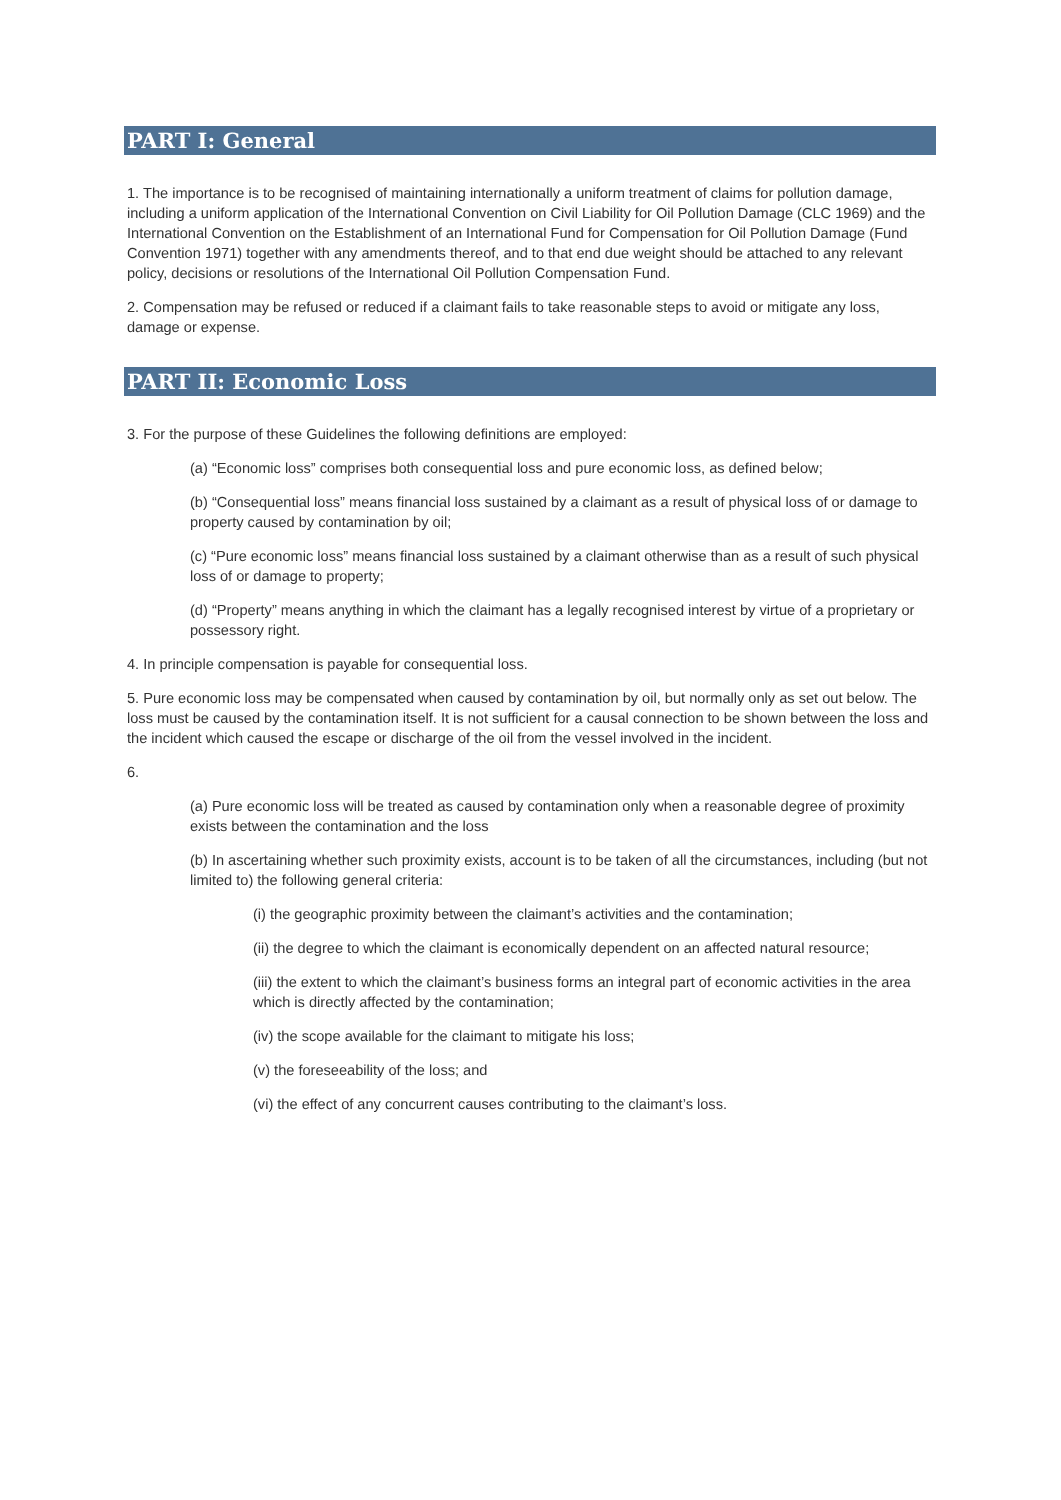PART I: General
1. The importance is to be recognised of maintaining internationally a uniform treatment of claims for pollution damage, including a uniform application of the International Convention on Civil Liability for Oil Pollution Damage (CLC 1969) and the International Convention on the Establishment of an International Fund for Compensation for Oil Pollution Damage (Fund Convention 1971) together with any amendments thereof, and to that end due weight should be attached to any relevant policy, decisions or resolutions of the International Oil Pollution Compensation Fund.
2. Compensation may be refused or reduced if a claimant fails to take reasonable steps to avoid or mitigate any loss, damage or expense.
PART II: Economic Loss
3. For the purpose of these Guidelines the following definitions are employed:
(a) “Economic loss” comprises both consequential loss and pure economic loss, as defined below;
(b) “Consequential loss” means financial loss sustained by a claimant as a result of physical loss of or damage to property caused by contamination by oil;
(c) “Pure economic loss” means financial loss sustained by a claimant otherwise than as a result of such physical loss of or damage to property;
(d) “Property” means anything in which the claimant has a legally recognised interest by virtue of a proprietary or possessory right.
4. In principle compensation is payable for consequential loss.
5. Pure economic loss may be compensated when caused by contamination by oil, but normally only as set out below. The loss must be caused by the contamination itself. It is not sufficient for a causal connection to be shown between the loss and the incident which caused the escape or discharge of the oil from the vessel involved in the incident.
6.
(a) Pure economic loss will be treated as caused by contamination only when a reasonable degree of proximity exists between the contamination and the loss
(b) In ascertaining whether such proximity exists, account is to be taken of all the circumstances, including (but not limited to) the following general criteria:
(i) the geographic proximity between the claimant’s activities and the contamination;
(ii) the degree to which the claimant is economically dependent on an affected natural resource;
(iii) the extent to which the claimant’s business forms an integral part of economic activities in the area which is directly affected by the contamination;
(iv) the scope available for the claimant to mitigate his loss;
(v) the foreseeability of the loss; and
(vi) the effect of any concurrent causes contributing to the claimant’s loss.